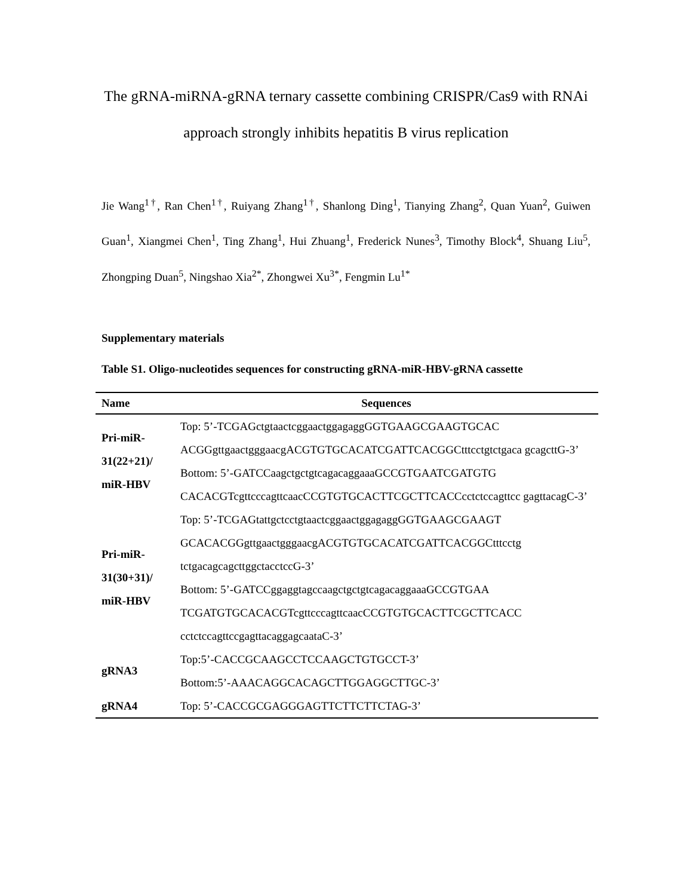The gRNA-miRNA-gRNA ternary cassette combining CRISPR/Cas9 with RNAi approach strongly inhibits hepatitis B virus replication
Jie Wang<sup>1†</sup>, Ran Chen<sup>1†</sup>, Ruiyang Zhang<sup>1†</sup>, Shanlong Ding<sup>1</sup>, Tianying Zhang<sup>2</sup>, Quan Yuan<sup>2</sup>, Guiwen Guan<sup>1</sup>, Xiangmei Chen<sup>1</sup>, Ting Zhang<sup>1</sup>, Hui Zhuang<sup>1</sup>, Frederick Nunes<sup>3</sup>, Timothy Block<sup>4</sup>, Shuang Liu<sup>5</sup>, Zhongping Duan<sup>5</sup>, Ningshao Xia<sup>2*</sup>, Zhongwei Xu<sup>3*</sup>, Fengmin Lu<sup>1*</sup>
Supplementary materials
Table S1. Oligo-nucleotides sequences for constructing gRNA-miR-HBV-gRNA cassette
| Name | Sequences |
| --- | --- |
| Pri-miR-31(22+21)/ miR-HBV | Top: 5’-TCGAGctgtaactcggaactggagaggGGTGAAGCGAAGTGCAC ACGGgttgaactgggaacgACGTGTGCACATCGATTCACGGCtttcctgtctgaca gcagcttG-3’ Bottom: 5’-GATCCaagctgctgtcagacaggaaaGCCGTGAATCGATGTG CACACGTcgttcccagttcaacCCGTGTGCACTTCGCTTCACCcctctccagttcc gagttacagC-3’ |
| Pri-miR-31(30+31)/ miR-HBV | Top: 5’-TCGAGtattgctcctgtaactcggaactggagaggGGTGAAGCGAAGT GCACACGGgttgaactgggaacgACGTGTGCACATCGATTCACGGCtttcctg tctgacagcagcttggctacctccG-3’ Bottom: 5’-GATCCggaggtagccaagctgctgtcagacaggaaaGCCGTGAA TCGATGTGCACACGTcgttcccagttcaacCCGTGTGCACTTCGCTTCACC cctctccagttccgagttacaggagcaataC-3’ |
| gRNA3 | Top:5’-CACCGCAAGCCTCCAAGCTGTGCCT-3’ Bottom:5’-AAACAGGCACAGCTTGGAGGCTTGC-3’ |
| gRNA4 | Top: 5’-CACCGCGAGGGAGTTCTTCTTCTAG-3’ |